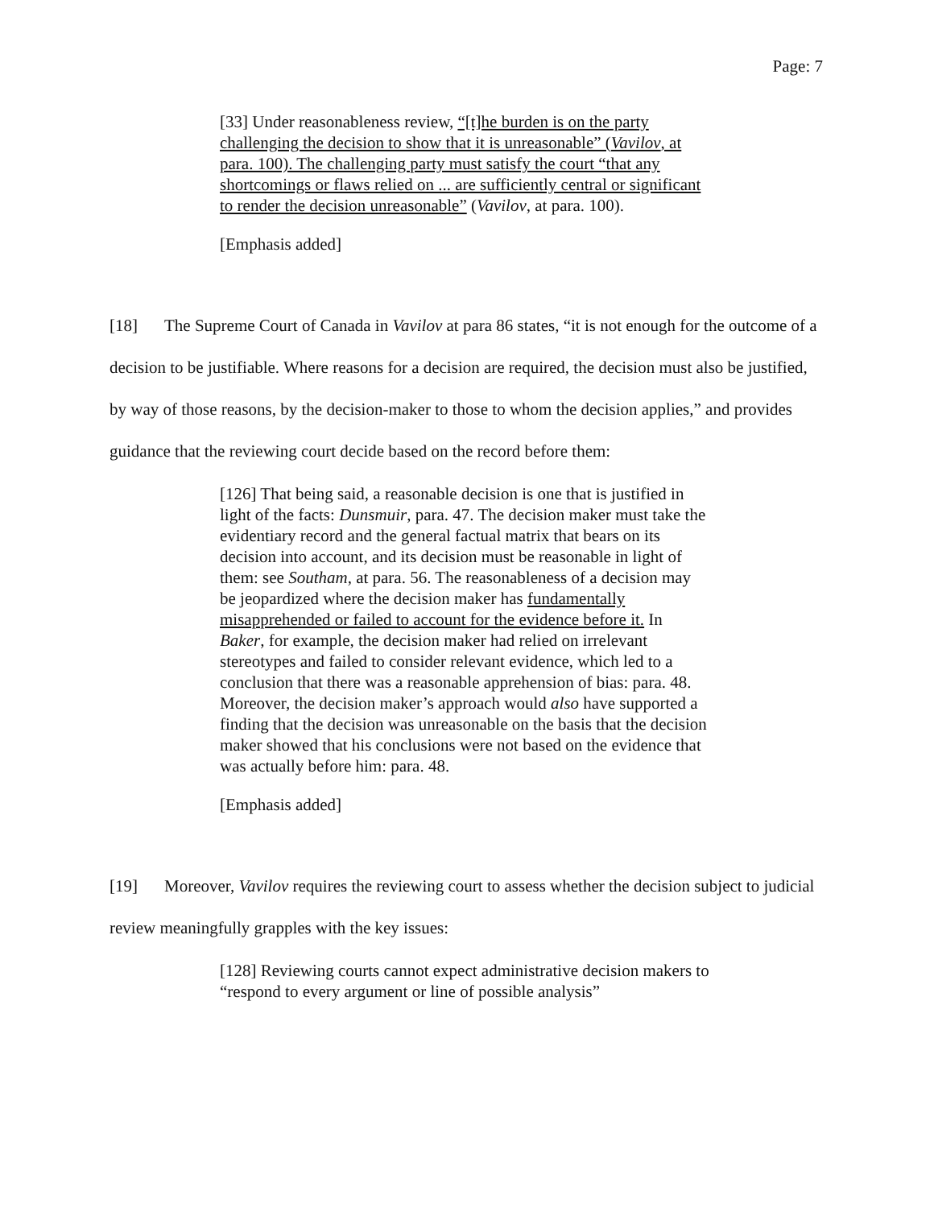Page: 7
[33] Under reasonableness review, “[t]he burden is on the party challenging the decision to show that it is unreasonable” (Vavilov, at para. 100). The challenging party must satisfy the court “that any shortcomings or flaws relied on ... are sufficiently central or significant to render the decision unreasonable” (Vavilov, at para. 100).
[Emphasis added]
[18] The Supreme Court of Canada in Vavilov at para 86 states, “it is not enough for the outcome of a decision to be justifiable. Where reasons for a decision are required, the decision must also be justified, by way of those reasons, by the decision-maker to those to whom the decision applies,” and provides guidance that the reviewing court decide based on the record before them:
[126] That being said, a reasonable decision is one that is justified in light of the facts: Dunsmuir, para. 47. The decision maker must take the evidentiary record and the general factual matrix that bears on its decision into account, and its decision must be reasonable in light of them: see Southam, at para. 56. The reasonableness of a decision may be jeopardized where the decision maker has fundamentally misapprehended or failed to account for the evidence before it. In Baker, for example, the decision maker had relied on irrelevant stereotypes and failed to consider relevant evidence, which led to a conclusion that there was a reasonable apprehension of bias: para. 48. Moreover, the decision maker’s approach would also have supported a finding that the decision was unreasonable on the basis that the decision maker showed that his conclusions were not based on the evidence that was actually before him: para. 48.
[Emphasis added]
[19] Moreover, Vavilov requires the reviewing court to assess whether the decision subject to judicial review meaningfully grapples with the key issues:
[128] Reviewing courts cannot expect administrative decision makers to “respond to every argument or line of possible analysis”